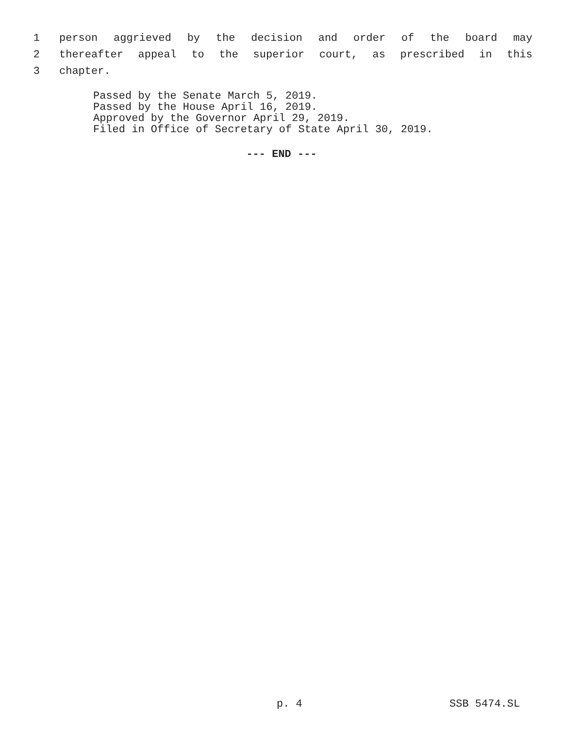1 person aggrieved by the decision and order of the board may
2 thereafter appeal to the superior court, as prescribed in this
3 chapter.
Passed by the Senate March 5, 2019.
Passed by the House April 16, 2019.
Approved by the Governor April 29, 2019.
Filed in Office of Secretary of State April 30, 2019.
--- END ---
p. 4 SSB 5474.SL